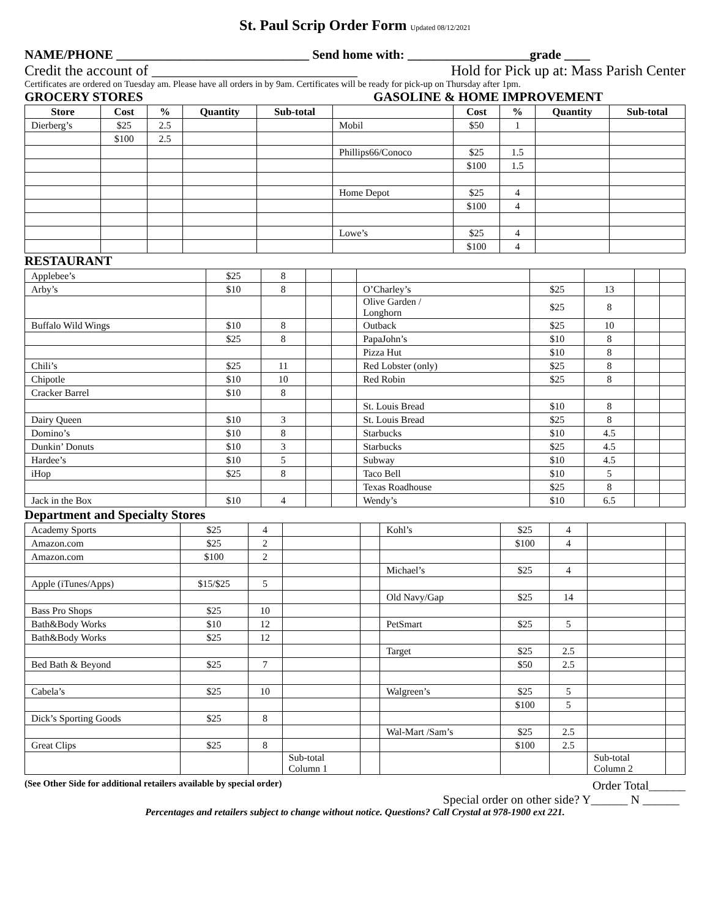St. Paul Scrip Order Form Updated 08/12/2021
NAME/PHONE ______________________________ Send home with: ___________________grade ____
Credit the account of ____________________________ Hold for Pick up at: Mass Parish Center
Certificates are ordered on Tuesday am. Please have all orders in by 9am. Certificates will be ready for pick-up on Thursday after 1pm.
GROCERY STORES GASOLINE & HOME IMPROVEMENT
| Store | Cost | % | Quantity | Sub-total | | Cost | % | Quantity | Sub-total |
| --- | --- | --- | --- | --- | --- | --- | --- | --- | --- |
| Dierberg’s | $25 | 2.5 | | | Mobil | $50 | 1 | | |
| | $100 | 2.5 | | | | | | | |
| | | | | | Phillips66/Conoco | $25 | 1.5 | | |
| | | | | | | $100 | 1.5 | | |
| | | | | | Home Depot | $25 | 4 | | |
| | | | | | | $100 | 4 | | |
| | | | | | Lowe’s | $25 | 4 | | |
| | | | | | | $100 | 4 | | |
RESTAURANT
| Applebee’s | $25 | 8 | | | | | | | |
| Arby’s | $10 | 8 | | | O’Charley’s | $25 | 13 | | |
| | | | | | Olive Garden / Longhorn | $25 | 8 | | |
| Buffalo Wild Wings | $10 | 8 | | | Outback | $25 | 10 | | |
| | $25 | 8 | | | PapaJohn’s | $10 | 8 | | |
| | | | | | Pizza Hut | $10 | 8 | | |
| Chili’s | $25 | 11 | | | Red Lobster (only) | $25 | 8 | | |
| Chipotle | $10 | 10 | | | Red Robin | $25 | 8 | | |
| Cracker Barrel | $10 | 8 | | | | | | | |
| | | | | | St. Louis Bread | $10 | 8 | | |
| Dairy Queen | $10 | 3 | | | St. Louis Bread | $25 | 8 | | |
| Domino’s | $10 | 8 | | | Starbucks | $10 | 4.5 | | |
| Dunkin’ Donuts | $10 | 3 | | | Starbucks | $25 | 4.5 | | |
| Hardee’s | $10 | 5 | | | Subway | $10 | 4.5 | | |
| iHop | $25 | 8 | | | Taco Bell | $10 | 5 | | |
| | | | | | Texas Roadhouse | $25 | 8 | | |
| Jack in the Box | $10 | 4 | | | Wendy’s | $10 | 6.5 | | |
Department and Specialty Stores
| Academy Sports | $25 | 4 | | | Kohl’s | $25 | 4 | | |
| Amazon.com | $25 | 2 | | | | $100 | 4 | | |
| Amazon.com | $100 | 2 | | | | | | | |
| | | | | | Michael’s | $25 | 4 | | |
| Apple (iTunes/Apps) | $15/$25 | 5 | | | | | | | |
| | | | | | Old Navy/Gap | $25 | 14 | | |
| Bass Pro Shops | $25 | 10 | | | | | | | |
| Bath&Body Works | $10 | 12 | | | PetSmart | $25 | 5 | | |
| Bath&Body Works | $25 | 12 | | | | | | | |
| | | | | | Target | $25 | 2.5 | | |
| Bed Bath & Beyond | $25 | 7 | | | | $50 | 2.5 | | |
| Cabela’s | $25 | 10 | | | Walgreen’s | $25 | 5 | | |
| | | | | | | $100 | 5 | | |
| Dick’s Sporting Goods | $25 | 8 | | | | | | | |
| | | | | | Wal-Mart /Sam’s | $25 | 2.5 | | |
| Great Clips | $25 | 8 | | | | $100 | 2.5 | | |
| | | | Sub-total Column 1 | | | | | Sub-total Column 2 | |
(See Other Side for additional retailers available by special order) Order Total______
Special order on other side? Y______ N ______
Percentages and retailers subject to change without notice. Questions? Call Crystal at 978-1900 ext 221.